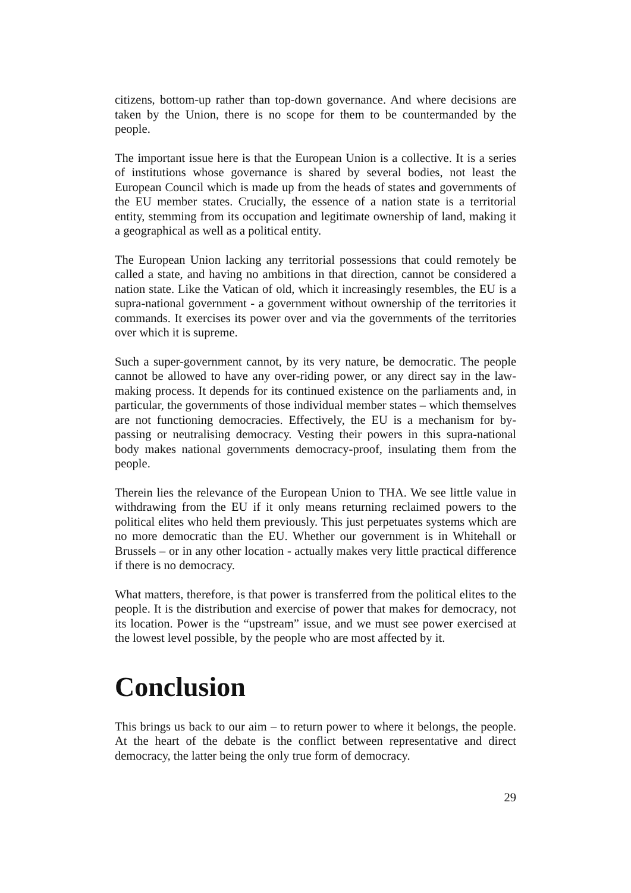citizens, bottom-up rather than top-down governance. And where decisions are taken by the Union, there is no scope for them to be countermanded by the people.
The important issue here is that the European Union is a collective. It is a series of institutions whose governance is shared by several bodies, not least the European Council which is made up from the heads of states and governments of the EU member states. Crucially, the essence of a nation state is a territorial entity, stemming from its occupation and legitimate ownership of land, making it a geographical as well as a political entity.
The European Union lacking any territorial possessions that could remotely be called a state, and having no ambitions in that direction, cannot be considered a nation state. Like the Vatican of old, which it increasingly resembles, the EU is a supra-national government - a government without ownership of the territories it commands. It exercises its power over and via the governments of the territories over which it is supreme.
Such a super-government cannot, by its very nature, be democratic. The people cannot be allowed to have any over-riding power, or any direct say in the law-making process. It depends for its continued existence on the parliaments and, in particular, the governments of those individual member states – which themselves are not functioning democracies. Effectively, the EU is a mechanism for by-passing or neutralising democracy. Vesting their powers in this supra-national body makes national governments democracy-proof, insulating them from the people.
Therein lies the relevance of the European Union to THA. We see little value in withdrawing from the EU if it only means returning reclaimed powers to the political elites who held them previously. This just perpetuates systems which are no more democratic than the EU. Whether our government is in Whitehall or Brussels – or in any other location - actually makes very little practical difference if there is no democracy.
What matters, therefore, is that power is transferred from the political elites to the people. It is the distribution and exercise of power that makes for democracy, not its location. Power is the “upstream” issue, and we must see power exercised at the lowest level possible, by the people who are most affected by it.
Conclusion
This brings us back to our aim – to return power to where it belongs, the people. At the heart of the debate is the conflict between representative and direct democracy, the latter being the only true form of democracy.
29